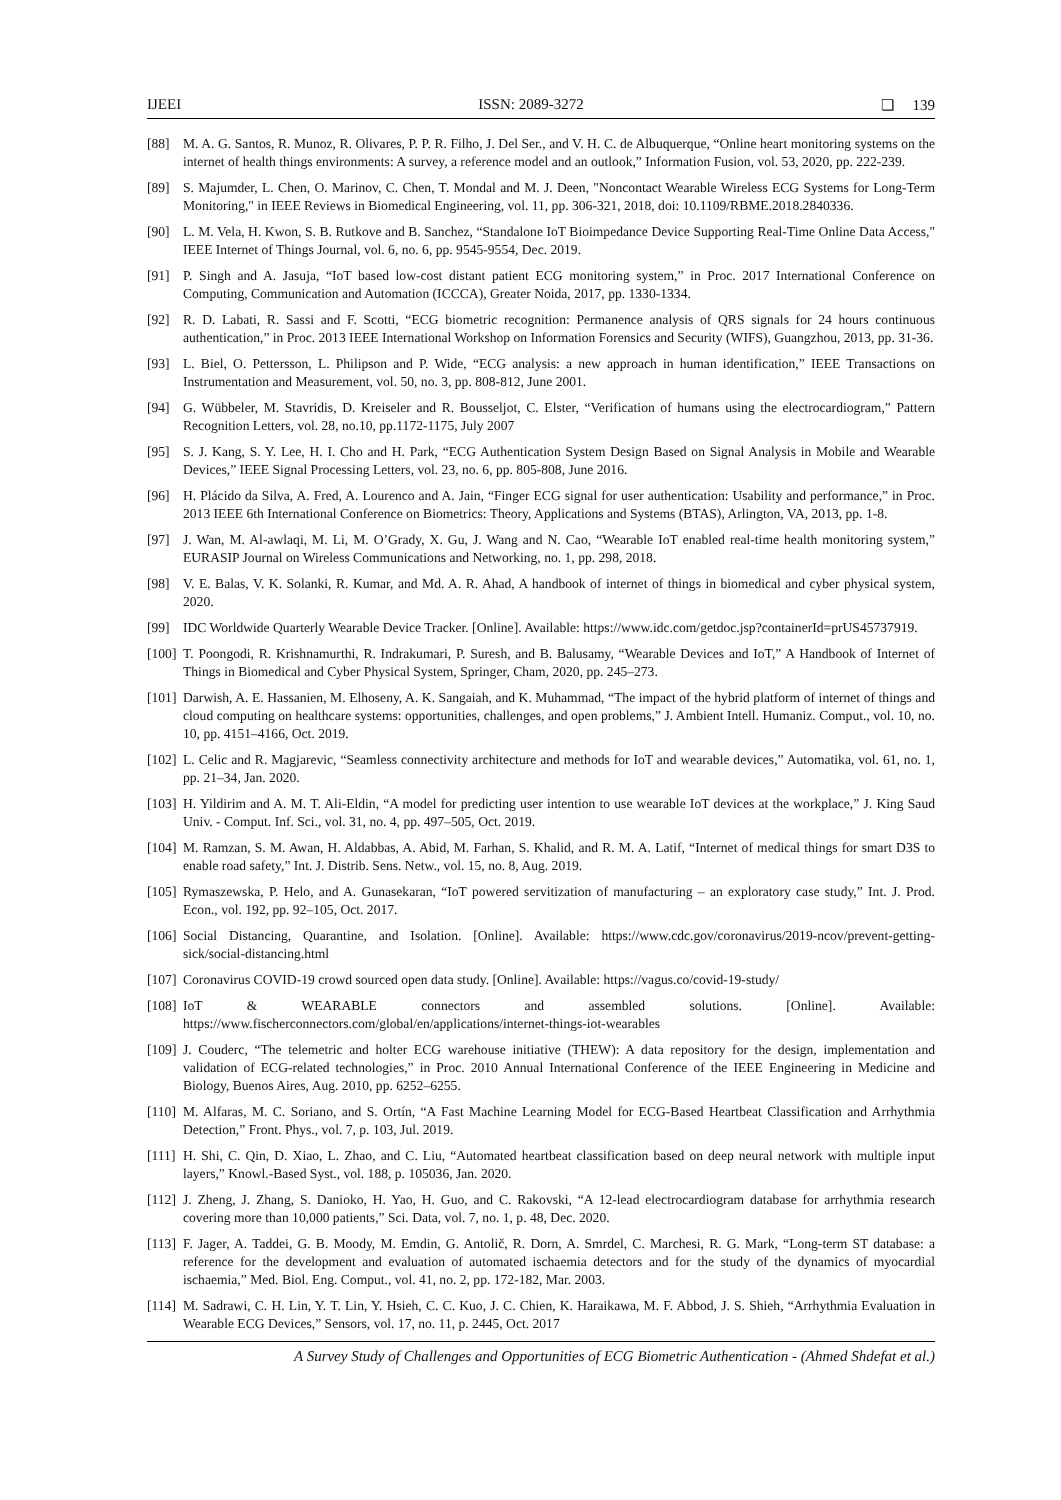IJEEI ISSN: 2089-3272 ❏ 139
[88] M. A. G. Santos, R. Munoz, R. Olivares, P. P. R. Filho, J. Del Ser., and V. H. C. de Albuquerque, “Online heart monitoring systems on the internet of health things environments: A survey, a reference model and an outlook,” Information Fusion, vol. 53, 2020, pp. 222-239.
[89] S. Majumder, L. Chen, O. Marinov, C. Chen, T. Mondal and M. J. Deen, "Noncontact Wearable Wireless ECG Systems for Long-Term Monitoring," in IEEE Reviews in Biomedical Engineering, vol. 11, pp. 306-321, 2018, doi: 10.1109/RBME.2018.2840336.
[90] L. M. Vela, H. Kwon, S. B. Rutkove and B. Sanchez, “Standalone IoT Bioimpedance Device Supporting Real-Time Online Data Access," IEEE Internet of Things Journal, vol. 6, no. 6, pp. 9545-9554, Dec. 2019.
[91] P. Singh and A. Jasuja, “IoT based low-cost distant patient ECG monitoring system,” in Proc. 2017 International Conference on Computing, Communication and Automation (ICCCA), Greater Noida, 2017, pp. 1330-1334.
[92] R. D. Labati, R. Sassi and F. Scotti, “ECG biometric recognition: Permanence analysis of QRS signals for 24 hours continuous authentication,” in Proc. 2013 IEEE International Workshop on Information Forensics and Security (WIFS), Guangzhou, 2013, pp. 31-36.
[93] L. Biel, O. Pettersson, L. Philipson and P. Wide, “ECG analysis: a new approach in human identification,” IEEE Transactions on Instrumentation and Measurement, vol. 50, no. 3, pp. 808-812, June 2001.
[94] G. Wübbeler, M. Stavridis, D. Kreiseler and R. Bousseljot, C. Elster, “Verification of humans using the electrocardiogram,” Pattern Recognition Letters, vol. 28, no.10, pp.1172-1175, July 2007
[95] S. J. Kang, S. Y. Lee, H. I. Cho and H. Park, “ECG Authentication System Design Based on Signal Analysis in Mobile and Wearable Devices,” IEEE Signal Processing Letters, vol. 23, no. 6, pp. 805-808, June 2016.
[96] H. Plácido da Silva, A. Fred, A. Lourenco and A. Jain, “Finger ECG signal for user authentication: Usability and performance,” in Proc. 2013 IEEE 6th International Conference on Biometrics: Theory, Applications and Systems (BTAS), Arlington, VA, 2013, pp. 1-8.
[97] J. Wan, M. Al-awlaqi, M. Li, M. O’Grady, X. Gu, J. Wang and N. Cao, “Wearable IoT enabled real-time health monitoring system,” EURASIP Journal on Wireless Communications and Networking, no. 1, pp. 298, 2018.
[98] V. E. Balas, V. K. Solanki, R. Kumar, and Md. A. R. Ahad, A handbook of internet of things in biomedical and cyber physical system, 2020.
[99] IDC Worldwide Quarterly Wearable Device Tracker. [Online]. Available: https://www.idc.com/getdoc.jsp?containerId=prUS45737919.
[100] T. Poongodi, R. Krishnamurthi, R. Indrakumari, P. Suresh, and B. Balusamy, “Wearable Devices and IoT,” A Handbook of Internet of Things in Biomedical and Cyber Physical System, Springer, Cham, 2020, pp. 245–273.
[101] Darwish, A. E. Hassanien, M. Elhoseny, A. K. Sangaiah, and K. Muhammad, “The impact of the hybrid platform of internet of things and cloud computing on healthcare systems: opportunities, challenges, and open problems,” J. Ambient Intell. Humaniz. Comput., vol. 10, no. 10, pp. 4151–4166, Oct. 2019.
[102] L. Celic and R. Magjarevic, “Seamless connectivity architecture and methods for IoT and wearable devices,” Automatika, vol. 61, no. 1, pp. 21–34, Jan. 2020.
[103] H. Yildirim and A. M. T. Ali-Eldin, “A model for predicting user intention to use wearable IoT devices at the workplace,” J. King Saud Univ. - Comput. Inf. Sci., vol. 31, no. 4, pp. 497–505, Oct. 2019.
[104] M. Ramzan, S. M. Awan, H. Aldabbas, A. Abid, M. Farhan, S. Khalid, and R. M. A. Latif, “Internet of medical things for smart D3S to enable road safety,” Int. J. Distrib. Sens. Netw., vol. 15, no. 8, Aug. 2019.
[105] Rymaszewska, P. Helo, and A. Gunasekaran, “IoT powered servitization of manufacturing – an exploratory case study,” Int. J. Prod. Econ., vol. 192, pp. 92–105, Oct. 2017.
[106] Social Distancing, Quarantine, and Isolation. [Online]. Available: https://www.cdc.gov/coronavirus/2019-ncov/prevent-getting-sick/social-distancing.html
[107] Coronavirus COVID-19 crowd sourced open data study. [Online]. Available: https://vagus.co/covid-19-study/
[108] IoT & WEARABLE connectors and assembled solutions. [Online]. Available: https://www.fischerconnectors.com/global/en/applications/internet-things-iot-wearables
[109] J. Couderc, “The telemetric and holter ECG warehouse initiative (THEW): A data repository for the design, implementation and validation of ECG-related technologies,” in Proc. 2010 Annual International Conference of the IEEE Engineering in Medicine and Biology, Buenos Aires, Aug. 2010, pp. 6252–6255.
[110] M. Alfaras, M. C. Soriano, and S. Ortín, “A Fast Machine Learning Model for ECG-Based Heartbeat Classification and Arrhythmia Detection,” Front. Phys., vol. 7, p. 103, Jul. 2019.
[111] H. Shi, C. Qin, D. Xiao, L. Zhao, and C. Liu, “Automated heartbeat classification based on deep neural network with multiple input layers,” Knowl.-Based Syst., vol. 188, p. 105036, Jan. 2020.
[112] J. Zheng, J. Zhang, S. Danioko, H. Yao, H. Guo, and C. Rakovski, “A 12-lead electrocardiogram database for arrhythmia research covering more than 10,000 patients,” Sci. Data, vol. 7, no. 1, p. 48, Dec. 2020.
[113] F. Jager, A. Taddei, G. B. Moody, M. Emdin, G. Antolič, R. Dorn, A. Smrdel, C. Marchesi, R. G. Mark, “Long-term ST database: a reference for the development and evaluation of automated ischaemia detectors and for the study of the dynamics of myocardial ischaemia,” Med. Biol. Eng. Comput., vol. 41, no. 2, pp. 172-182, Mar. 2003.
[114] M. Sadrawi, C. H. Lin, Y. T. Lin, Y. Hsieh, C. C. Kuo, J. C. Chien, K. Haraikawa, M. F. Abbod, J. S. Shieh, “Arrhythmia Evaluation in Wearable ECG Devices,” Sensors, vol. 17, no. 11, p. 2445, Oct. 2017
A Survey Study of Challenges and Opportunities of ECG Biometric Authentication - (Ahmed Shdefat et al.)